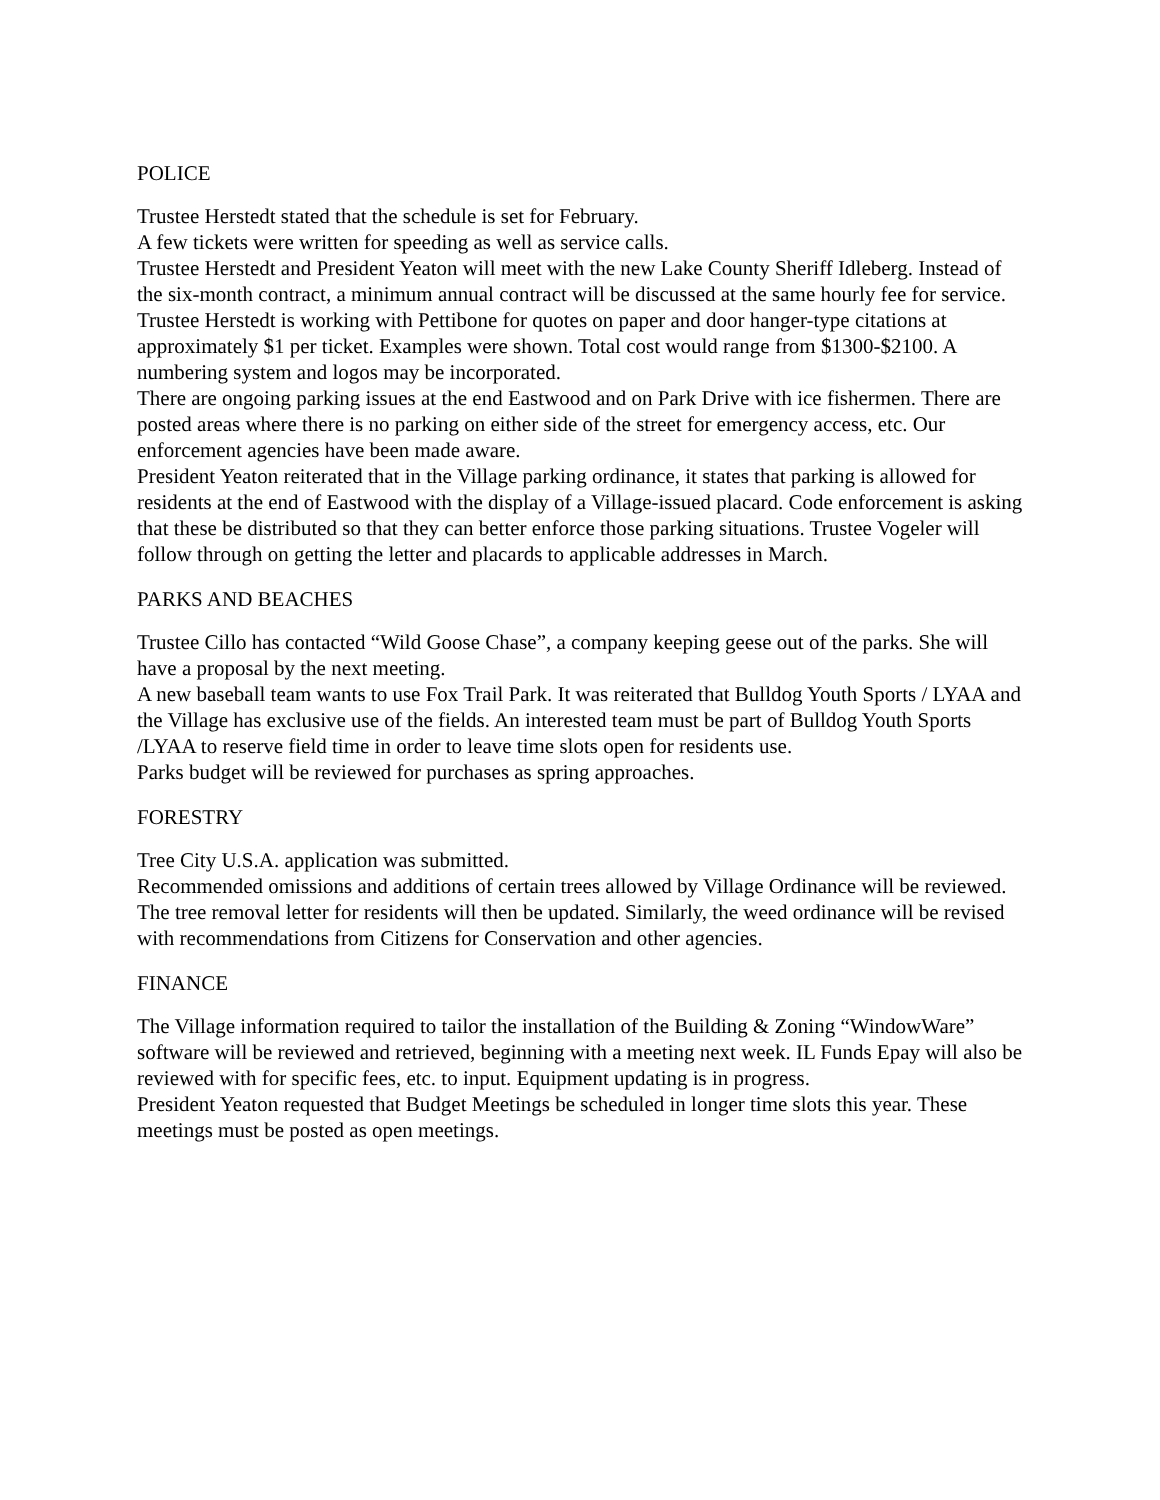POLICE
Trustee Herstedt stated that the schedule is set for February.
A few tickets were written for speeding as well as service calls.
Trustee Herstedt and President Yeaton will meet with the new Lake County Sheriff Idleberg. Instead of the six-month contract, a minimum annual contract will be discussed at the same hourly fee for service.
Trustee Herstedt is working with Pettibone for quotes on paper and door hanger-type citations at approximately $1 per ticket. Examples were shown. Total cost would range from $1300-$2100. A numbering system and logos may be incorporated.
There are ongoing parking issues at the end Eastwood and on Park Drive with ice fishermen. There are posted areas where there is no parking on either side of the street for emergency access, etc. Our enforcement agencies have been made aware.
President Yeaton reiterated that in the Village parking ordinance, it states that parking is allowed for residents at the end of Eastwood with the display of a Village-issued placard. Code enforcement is asking that these be distributed so that they can better enforce those parking situations. Trustee Vogeler will follow through on getting the letter and placards to applicable addresses in March.
PARKS AND BEACHES
Trustee Cillo has contacted “Wild Goose Chase”, a company keeping geese out of the parks. She will have a proposal by the next meeting.
A new baseball team wants to use Fox Trail Park. It was reiterated that Bulldog Youth Sports / LYAA and the Village has exclusive use of the fields. An interested team must be part of Bulldog Youth Sports /LYAA to reserve field time in order to leave time slots open for residents use.
Parks budget will be reviewed for purchases as spring approaches.
FORESTRY
Tree City U.S.A. application was submitted.
Recommended omissions and additions of certain trees allowed by Village Ordinance will be reviewed. The tree removal letter for residents will then be updated. Similarly, the weed ordinance will be revised with recommendations from Citizens for Conservation and other agencies.
FINANCE
The Village information required to tailor the installation of the Building & Zoning “WindowWare” software will be reviewed and retrieved, beginning with a meeting next week. IL Funds Epay will also be reviewed with for specific fees, etc. to input. Equipment updating is in progress.
President Yeaton requested that Budget Meetings be scheduled in longer time slots this year. These meetings must be posted as open meetings.